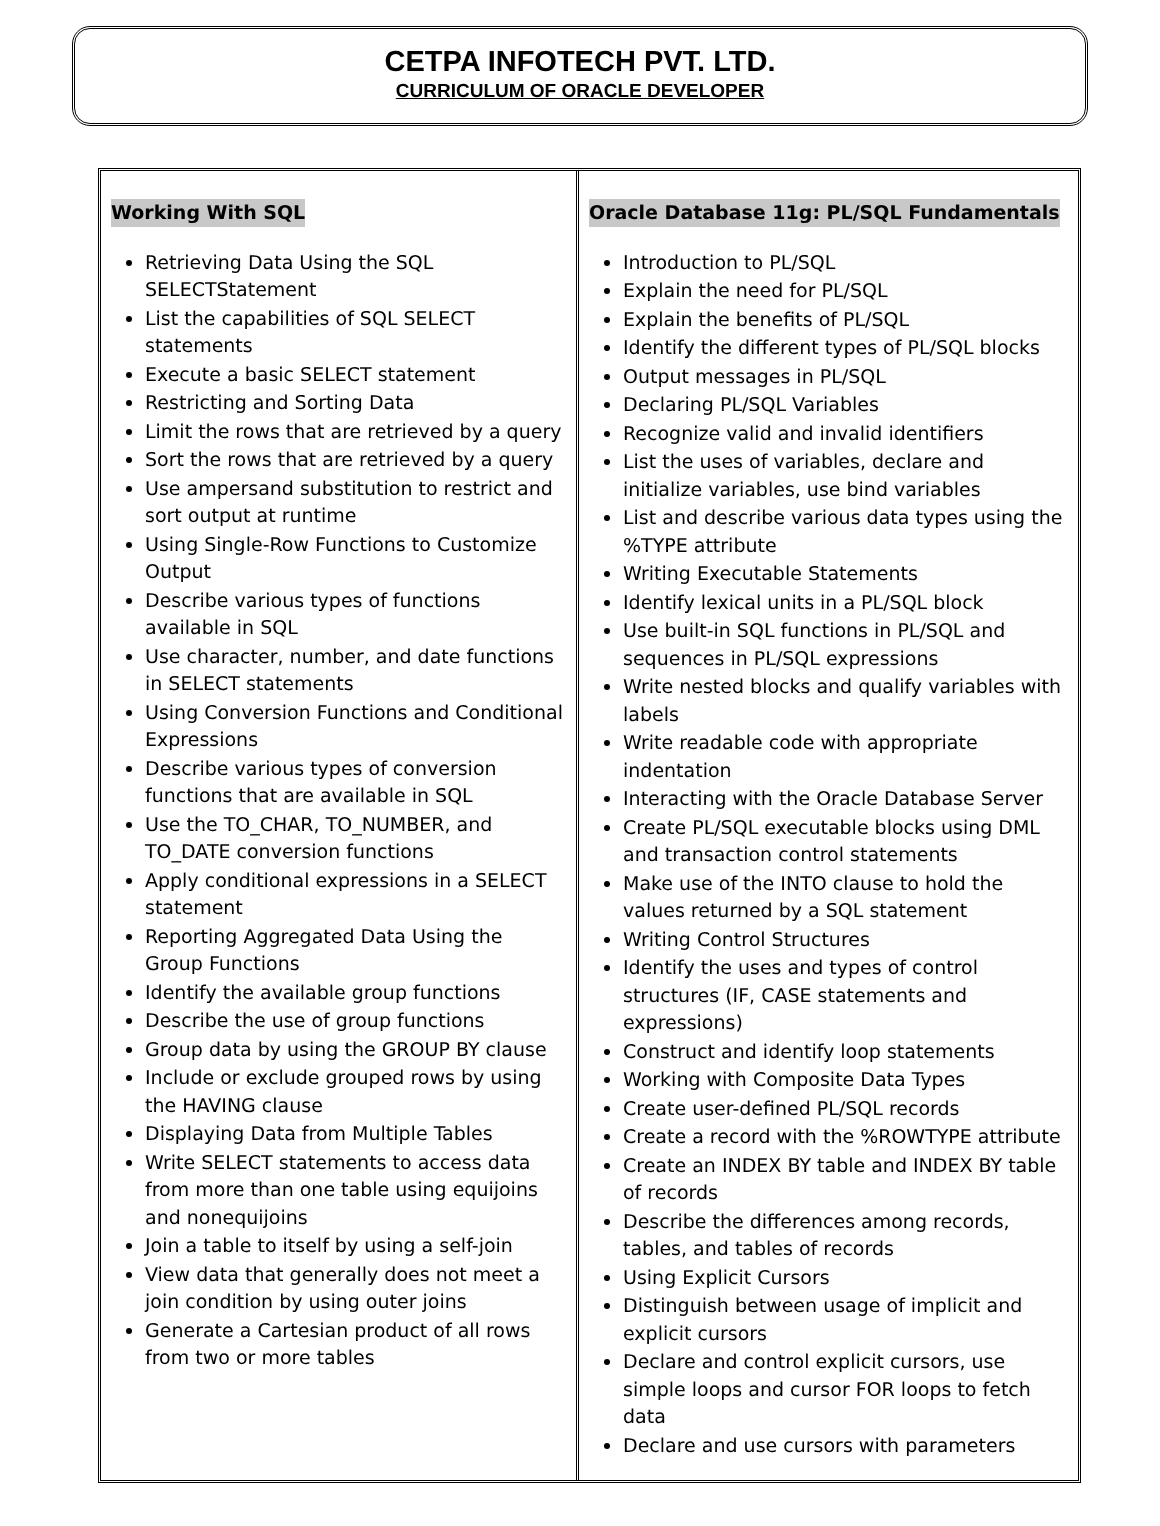CETPA INFOTECH PVT. LTD.
CURRICULUM OF ORACLE DEVELOPER
| Working With SQL Retrieving Data Using the SQL SELECTStatement List the capabilities of SQL SELECT statements Execute a basic SELECT statement Restricting and Sorting Data Limit the rows that are retrieved by a query Sort the rows that are retrieved by a query Use ampersand substitution to restrict and sort output at runtime Using Single-Row Functions to Customize Output Describe various types of functions available in SQL Use character, number, and date functions in SELECT statements Using Conversion Functions and Conditional Expressions Describe various types of conversion functions that are available in SQL Use the TO_CHAR, TO_NUMBER, and TO_DATE conversion functions Apply conditional expressions in a SELECT statement Reporting Aggregated Data Using the Group Functions Identify the available group functions Describe the use of group functions Group data by using the GROUP BY clause Include or exclude grouped rows by using the HAVING clause Displaying Data from Multiple Tables Write SELECT statements to access data from more than one table using equijoins and nonequijoins Join a table to itself by using a self-join View data that generally does not meet a join condition by using outer joins Generate a Cartesian product of all rows from two or more tables | Oracle Database 11g: PL/SQL Fundamentals Introduction to PL/SQL Explain the need for PL/SQL Explain the benefits of PL/SQL Identify the different types of PL/SQL blocks Output messages in PL/SQL Declaring PL/SQL Variables Recognize valid and invalid identifiers List the uses of variables, declare and initialize variables, use bind variables List and describe various data types using the %TYPE attribute Writing Executable Statements Identify lexical units in a PL/SQL block Use built-in SQL functions in PL/SQL and sequences in PL/SQL expressions Write nested blocks and qualify variables with labels Write readable code with appropriate indentation Interacting with the Oracle Database Server Create PL/SQL executable blocks using DML and transaction control statements Make use of the INTO clause to hold the values returned by a SQL statement Writing Control Structures Identify the uses and types of control structures (IF, CASE statements and expressions) Construct and identify loop statements Working with Composite Data Types Create user-defined PL/SQL records Create a record with the %ROWTYPE attribute Create an INDEX BY table and INDEX BY table of records Describe the differences among records, tables, and tables of records Using Explicit Cursors Distinguish between usage of implicit and explicit cursors Declare and control explicit cursors, use simple loops and cursor FOR loops to fetch data Declare and use cursors with parameters |